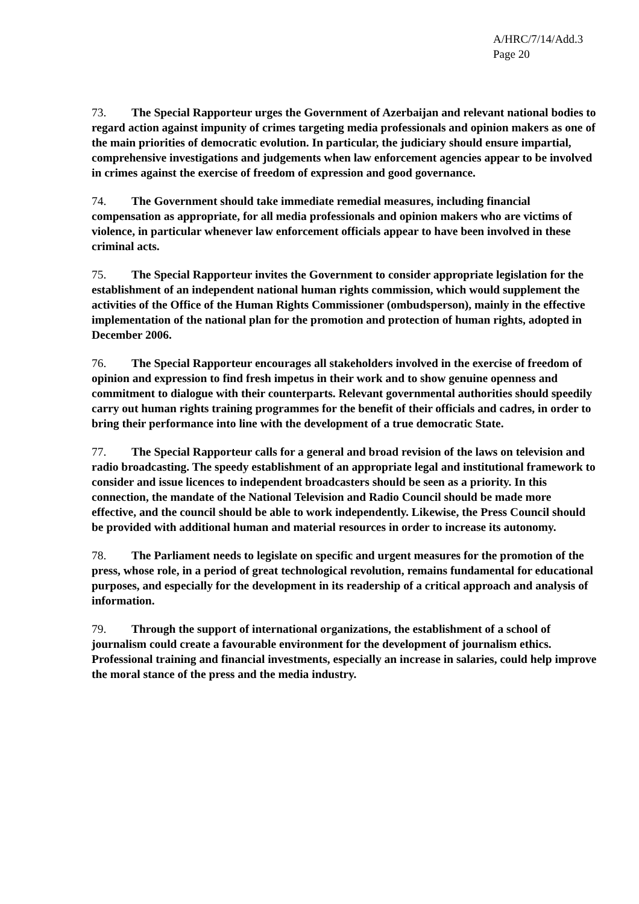A/HRC/7/14/Add.3
Page 20
73. The Special Rapporteur urges the Government of Azerbaijan and relevant national bodies to regard action against impunity of crimes targeting media professionals and opinion makers as one of the main priorities of democratic evolution. In particular, the judiciary should ensure impartial, comprehensive investigations and judgements when law enforcement agencies appear to be involved in crimes against the exercise of freedom of expression and good governance.
74. The Government should take immediate remedial measures, including financial compensation as appropriate, for all media professionals and opinion makers who are victims of violence, in particular whenever law enforcement officials appear to have been involved in these criminal acts.
75. The Special Rapporteur invites the Government to consider appropriate legislation for the establishment of an independent national human rights commission, which would supplement the activities of the Office of the Human Rights Commissioner (ombudsperson), mainly in the effective implementation of the national plan for the promotion and protection of human rights, adopted in December 2006.
76. The Special Rapporteur encourages all stakeholders involved in the exercise of freedom of opinion and expression to find fresh impetus in their work and to show genuine openness and commitment to dialogue with their counterparts. Relevant governmental authorities should speedily carry out human rights training programmes for the benefit of their officials and cadres, in order to bring their performance into line with the development of a true democratic State.
77. The Special Rapporteur calls for a general and broad revision of the laws on television and radio broadcasting. The speedy establishment of an appropriate legal and institutional framework to consider and issue licences to independent broadcasters should be seen as a priority. In this connection, the mandate of the National Television and Radio Council should be made more effective, and the council should be able to work independently. Likewise, the Press Council should be provided with additional human and material resources in order to increase its autonomy.
78. The Parliament needs to legislate on specific and urgent measures for the promotion of the press, whose role, in a period of great technological revolution, remains fundamental for educational purposes, and especially for the development in its readership of a critical approach and analysis of information.
79. Through the support of international organizations, the establishment of a school of journalism could create a favourable environment for the development of journalism ethics. Professional training and financial investments, especially an increase in salaries, could help improve the moral stance of the press and the media industry.